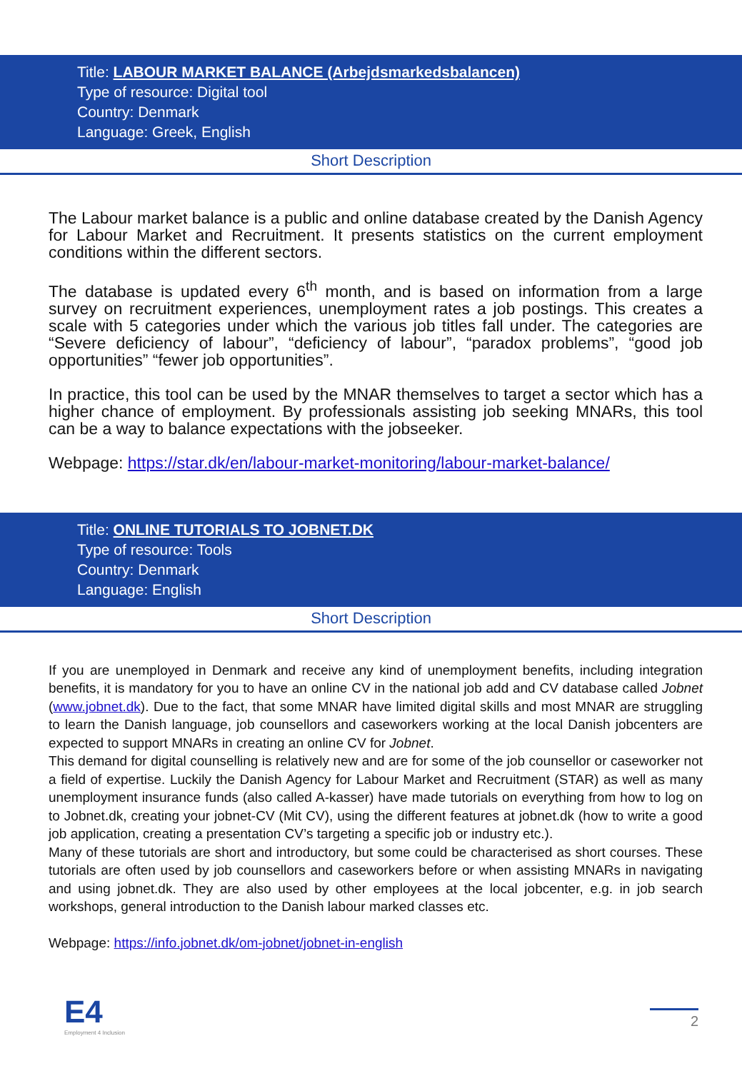Title: LABOUR MARKET BALANCE (Arbejdsmarkedsbalancen)
Type of resource: Digital tool
Country: Denmark
Language: Greek, English
Short Description
The Labour market balance is a public and online database created by the Danish Agency for Labour Market and Recruitment. It presents statistics on the current employment conditions within the different sectors.
The database is updated every 6<sup>th</sup> month, and is based on information from a large survey on recruitment experiences, unemployment rates a job postings. This creates a scale with 5 categories under which the various job titles fall under. The categories are “Severe deficiency of labour”, “deficiency of labour”, “paradox problems”, “good job opportunities” “fewer job opportunities”.
In practice, this tool can be used by the MNAR themselves to target a sector which has a higher chance of employment. By professionals assisting job seeking MNARs, this tool can be a way to balance expectations with the jobseeker.
Webpage: https://star.dk/en/labour-market-monitoring/labour-market-balance/
Title: ONLINE TUTORIALS TO JOBNET.DK
Type of resource: Tools
Country: Denmark
Language: English
Short Description
If you are unemployed in Denmark and receive any kind of unemployment benefits, including integration benefits, it is mandatory for you to have an online CV in the national job add and CV database called Jobnet (www.jobnet.dk). Due to the fact, that some MNAR have limited digital skills and most MNAR are struggling to learn the Danish language, job counsellors and caseworkers working at the local Danish jobcenters are expected to support MNARs in creating an online CV for Jobnet.
This demand for digital counselling is relatively new and are for some of the job counsellor or caseworker not a field of expertise. Luckily the Danish Agency for Labour Market and Recruitment (STAR) as well as many unemployment insurance funds (also called A-kasser) have made tutorials on everything from how to log on to Jobnet.dk, creating your jobnet-CV (Mit CV), using the different features at jobnet.dk (how to write a good job application, creating a presentation CV’s targeting a specific job or industry etc.).
Many of these tutorials are short and introductory, but some could be characterised as short courses. These tutorials are often used by job counsellors and caseworkers before or when assisting MNARs in navigating and using jobnet.dk. They are also used by other employees at the local jobcenter, e.g. in job search workshops, general introduction to the Danish labour marked classes etc.
Webpage: https://info.jobnet.dk/om-jobnet/jobnet-in-english
E4
Employment 4 Inclusion
2